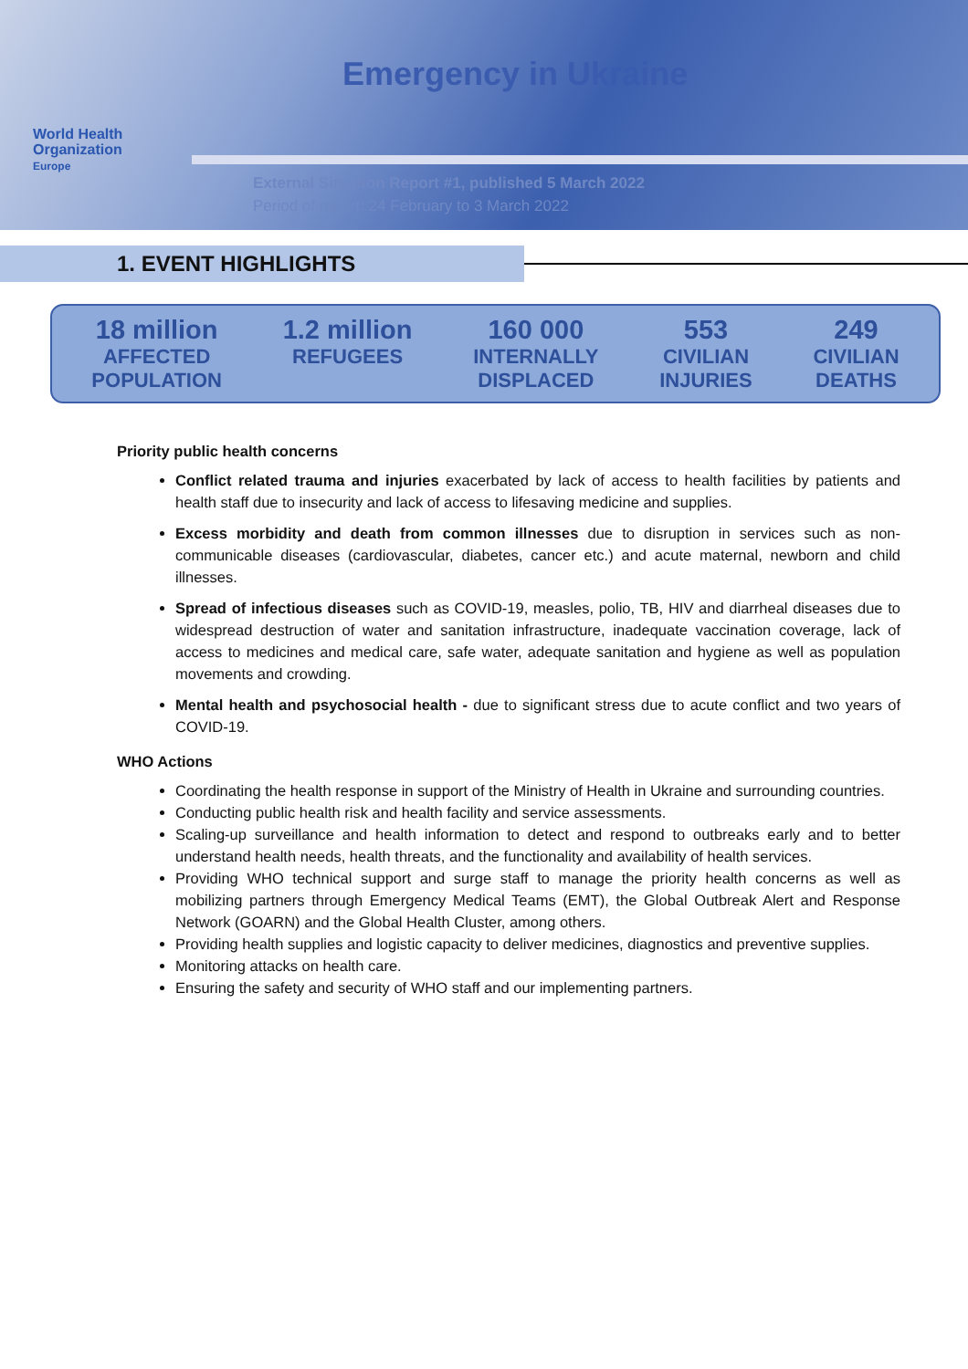Emergency in Ukraine
World Health
Organization
Europe
External Situation Report #1, published 5 March 2022
Period of report: 24 February to 3 March 2022
1. EVENT HIGHLIGHTS
18 million
AFFECTED
POPULATION
1.2 million
REFUGEES
160 000
INTERNALLY
DISPLACED
553
CIVILIAN
INJURIES
249
CIVILIAN
DEATHS
Priority public health concerns
Conflict related trauma and injuries exacerbated by lack of access to health facilities by patients and health staff due to insecurity and lack of access to lifesaving medicine and supplies.
Excess morbidity and death from common illnesses due to disruption in services such as non-communicable diseases (cardiovascular, diabetes, cancer etc.) and acute maternal, newborn and child illnesses.
Spread of infectious diseases such as COVID-19, measles, polio, TB, HIV and diarrheal diseases due to widespread destruction of water and sanitation infrastructure, inadequate vaccination coverage, lack of access to medicines and medical care, safe water, adequate sanitation and hygiene as well as population movements and crowding.
Mental health and psychosocial health - due to significant stress due to acute conflict and two years of COVID-19.
WHO Actions
Coordinating the health response in support of the Ministry of Health in Ukraine and surrounding countries.
Conducting public health risk and health facility and service assessments.
Scaling-up surveillance and health information to detect and respond to outbreaks early and to better understand health needs, health threats, and the functionality and availability of health services.
Providing WHO technical support and surge staff to manage the priority health concerns as well as mobilizing partners through Emergency Medical Teams (EMT), the Global Outbreak Alert and Response Network (GOARN) and the Global Health Cluster, among others.
Providing health supplies and logistic capacity to deliver medicines, diagnostics and preventive supplies.
Monitoring attacks on health care.
Ensuring the safety and security of WHO staff and our implementing partners.